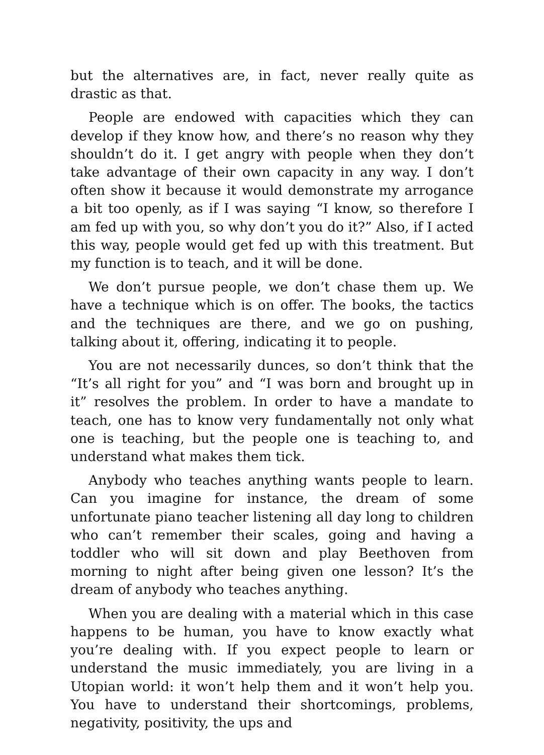but the alternatives are, in fact, never really quite as drastic as that.
People are endowed with capacities which they can develop if they know how, and there’s no reason why they shouldn’t do it. I get angry with people when they don’t take advantage of their own capacity in any way. I don’t often show it because it would demonstrate my arrogance a bit too openly, as if I was saying “I know, so therefore I am fed up with you, so why don’t you do it?” Also, if I acted this way, people would get fed up with this treatment. But my function is to teach, and it will be done.
We don’t pursue people, we don’t chase them up. We have a technique which is on offer. The books, the tactics and the techniques are there, and we go on pushing, talking about it, offering, indicating it to people.
You are not necessarily dunces, so don’t think that the “It’s all right for you” and “I was born and brought up in it” resolves the problem. In order to have a mandate to teach, one has to know very fundamentally not only what one is teaching, but the people one is teaching to, and understand what makes them tick.
Anybody who teaches anything wants people to learn. Can you imagine for instance, the dream of some unfortunate piano teacher listening all day long to children who can’t remember their scales, going and having a toddler who will sit down and play Beethoven from morning to night after being given one lesson? It’s the dream of anybody who teaches anything.
When you are dealing with a material which in this case happens to be human, you have to know exactly what you’re dealing with. If you expect people to learn or understand the music immediately, you are living in a Utopian world: it won’t help them and it won’t help you. You have to understand their shortcomings, problems, negativity, positivity, the ups and